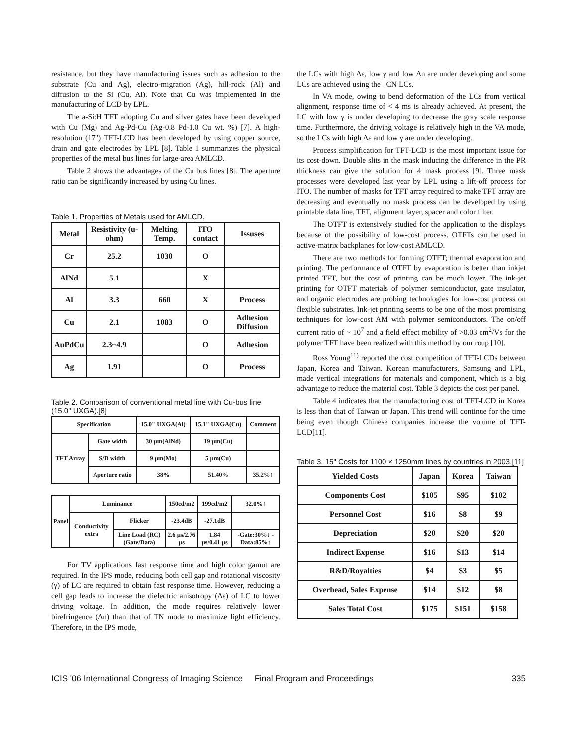resistance, but they have manufacturing issues such as adhesion to the substrate (Cu and Ag), electro-migration (Ag), hill-rock (Al) and diffusion to the Si (Cu, Al). Note that Cu was implemented in the manufacturing of LCD by LPL.
The a-Si:H TFT adopting Cu and silver gates have been developed with Cu (Mg) and Ag-Pd-Cu (Ag-0.8 Pd-1.0 Cu wt. %) [7]. A high-resolution (17") TFT-LCD has been developed by using copper source, drain and gate electrodes by LPL [8]. Table 1 summarizes the physical properties of the metal bus lines for large-area AMLCD.
Table 2 shows the advantages of the Cu bus lines [8]. The aperture ratio can be significantly increased by using Cu lines.
Table 1. Properties of Metals used for AMLCD.
| Metal | Resistivity (u-ohm) | Melting Temp. | ITO contact | Issuses |
| Cr | 25.2 | 1030 | O | |
| AlNd | 5.1 | | X | |
| Al | 3.3 | 660 | X | Process |
| Cu | 2.1 | 1083 | O | Adhesion Diffusion |
| AuPdCu | 2.3~4.9 | | O | Adhesion |
| Ag | 1.91 | | O | Process |
Table 2. Comparison of conventional metal line with Cu-bus line (15.0" UXGA).[8]
| Specification | | 15.0" UXGA(Al) | 15.1" UXGA(Cu) | Comment |
| TFT Array | Gate width | 30 µm(AlNd) | 19 µm(Cu) | |
| | S/D width | 9 µm(Mo) | 5 µm(Cu) | |
| | Aperture ratio | 38% | 51.40% | 35.2%↑ |
| Panel | Luminance | | 150cd/m2 | 199cd/m2 | 32.0%↑ |
| | Conductivity extra | Flicker | -23.4dB | -27.1dB | |
| | | Line Load (RC) (Gate/Data) | 2.6 µs/2.76 µs | 1.84 µs/0.41 µs | -Gate:30%↓ -Data:85%↑ |
For TV applications fast response time and high color gamut are required. In the IPS mode, reducing both cell gap and rotational viscosity (γ) of LC are required to obtain fast response time. However, reducing a cell gap leads to increase the dielectric anisotropy (Δε) of LC to lower driving voltage. In addition, the mode requires relatively lower birefringence (Δn) than that of TN mode to maximize light efficiency. Therefore, in the IPS mode,
the LCs with high Δε, low γ and low Δn are under developing and some LCs are achieved using the –CN LCs.
In VA mode, owing to bend deformation of the LCs from vertical alignment, response time of < 4 ms is already achieved. At present, the LC with low γ is under developing to decrease the gray scale response time. Furthermore, the driving voltage is relatively high in the VA mode, so the LCs with high Δε and low γ are under developing.
Process simplification for TFT-LCD is the most important issue for its cost-down. Double slits in the mask inducing the difference in the PR thickness can give the solution for 4 mask process [9]. Three mask processes were developed last year by LPL using a lift-off process for ITO. The number of masks for TFT array required to make TFT array are decreasing and eventually no mask process can be developed by using printable data line, TFT, alignment layer, spacer and color filter.
The OTFT is extensively studied for the application to the displays because of the possibility of low-cost process. OTFTs can be used in active-matrix backplanes for low-cost AMLCD.
There are two methods for forming OTFT; thermal evaporation and printing. The performance of OTFT by evaporation is better than inkjet printed TFT, but the cost of printing can be much lower. The ink-jet printing for OTFT materials of polymer semiconductor, gate insulator, and organic electrodes are probing technologies for low-cost process on flexible substrates. Ink-jet printing seems to be one of the most promising techniques for low-cost AM with polymer semiconductors. The on/off current ratio of ~ 10<sup>7</sup> and a field effect mobility of >0.03 cm<sup>2</sup>/Vs for the polymer TFT have been realized with this method by our roup [10].
Ross Young<sup>11)</sup> reported the cost competition of TFT-LCDs between Japan, Korea and Taiwan. Korean manufacturers, Samsung and LPL, made vertical integrations for materials and component, which is a big advantage to reduce the material cost. Table 3 depicts the cost per panel.
Table 4 indicates that the manufacturing cost of TFT-LCD in Korea is less than that of Taiwan or Japan. This trend will continue for the time being even though Chinese companies increase the volume of TFT-LCD[11].
Table 3. 15" Costs for 1100 × 1250mm lines by countries in 2003.[11]
| Yielded Costs | Japan | Korea | Taiwan |
| Components Cost | $105 | $95 | $102 |
| Personnel Cost | $16 | $8 | $9 |
| Depreciation | $20 | $20 | $20 |
| Indirect Expense | $16 | $13 | $14 |
| R&D/Royalties | $4 | $3 | $5 |
| Overhead, Sales Expense | $14 | $12 | $8 |
| Sales Total Cost | $175 | $151 | $158 |
ICIS '06 International Congress of Imaging Science Final Program and Proceedings 335